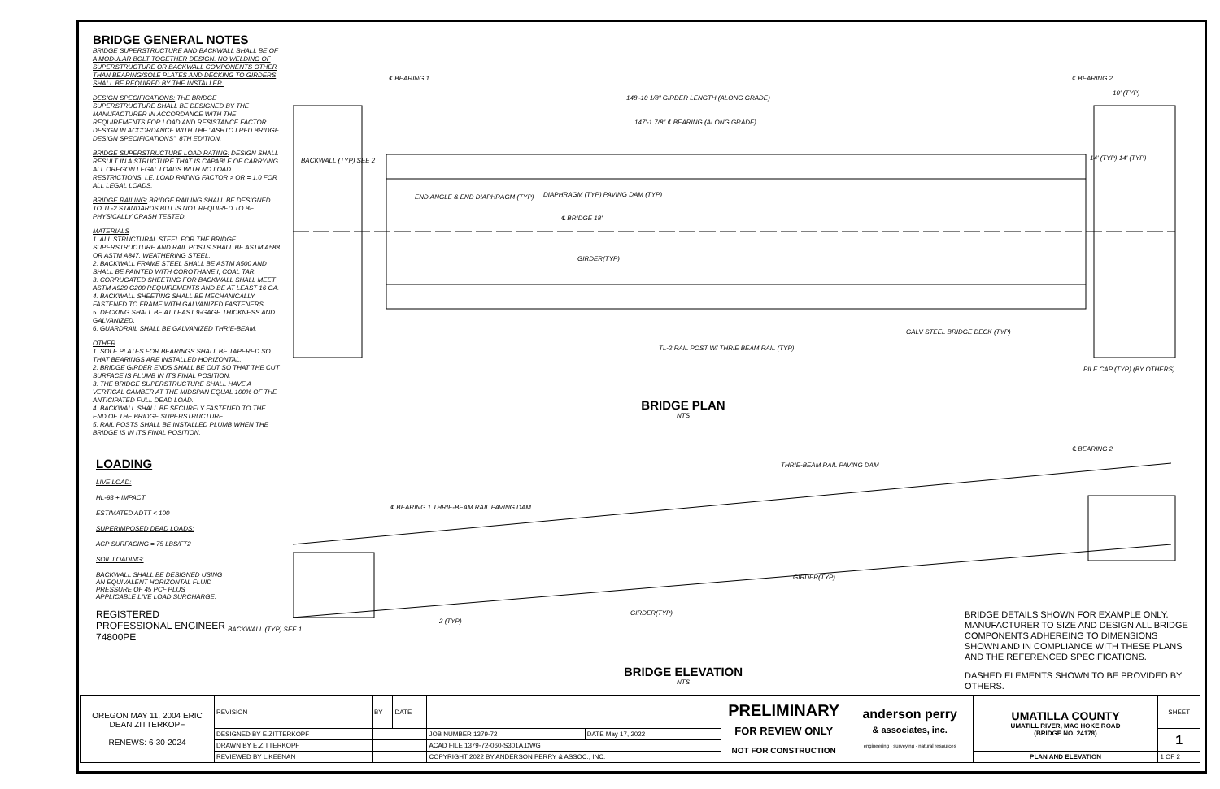BRIDGE GENERAL NOTES
BRIDGE SUPERSTRUCTURE AND BACKWALL SHALL BE OF A MODULAR BOLT TOGETHER DESIGN. NO WELDING OF SUPERSTRUCTURE OR BACKWALL COMPONENTS OTHER THAN BEARING/SOLE PLATES AND DECKING TO GIRDERS SHALL BE REQUIRED BY THE INSTALLER.
DESIGN SPECIFICATIONS: THE BRIDGE SUPERSTRUCTURE SHALL BE DESIGNED BY THE MANUFACTURER IN ACCORDANCE WITH THE REQUIREMENTS FOR LOAD AND RESISTANCE FACTOR DESIGN IN ACCORDANCE WITH THE "ASHTO LRFD BRIDGE DESIGN SPECIFICATIONS", 8TH EDITION.
BRIDGE SUPERSTRUCTURE LOAD RATING: DESIGN SHALL RESULT IN A STRUCTURE THAT IS CAPABLE OF CARRYING ALL OREGON LEGAL LOADS WITH NO LOAD RESTRICTIONS, I.E. LOAD RATING FACTOR > OR = 1.0 FOR ALL LEGAL LOADS.
BRIDGE RAILING: BRIDGE RAILING SHALL BE DESIGNED TO TL-2 STANDARDS BUT IS NOT REQUIRED TO BE PHYSICALLY CRASH TESTED.
MATERIALS
1. ALL STRUCTURAL STEEL FOR THE BRIDGE SUPERSTRUCTURE AND RAIL POSTS SHALL BE ASTM A588 OR ASTM A847, WEATHERING STEEL.
2. BACKWALL FRAME STEEL SHALL BE ASTM A500 AND SHALL BE PAINTED WITH COROTHANE I, COAL TAR.
3. CORRUGATED SHEETING FOR BACKWALL SHALL MEET ASTM A929 G200 REQUIREMENTS AND BE AT LEAST 16 GA.
4. BACKWALL SHEETING SHALL BE MECHANICALLY FASTENED TO FRAME WITH GALVANIZED FASTENERS.
5. DECKING SHALL BE AT LEAST 9-GAGE THICKNESS AND GALVANIZED.
6. GUARDRAIL SHALL BE GALVANIZED THRIE-BEAM.
OTHER
1. SOLE PLATES FOR BEARINGS SHALL BE TAPERED SO THAT BEARINGS ARE INSTALLED HORIZONTAL.
2. BRIDGE GIRDER ENDS SHALL BE CUT SO THAT THE CUT SURFACE IS PLUMB IN ITS FINAL POSITION.
3. THE BRIDGE SUPERSTRUCTURE SHALL HAVE A VERTICAL CAMBER AT THE MIDSPAN EQUAL 100% OF THE ANTICIPATED FULL DEAD LOAD.
4. BACKWALL SHALL BE SECURELY FASTENED TO THE END OF THE BRIDGE SUPERSTRUCTURE.
5. RAIL POSTS SHALL BE INSTALLED PLUMB WHEN THE BRIDGE IS IN ITS FINAL POSITION.
LOADING
LIVE LOAD:
HL-93 + IMPACT
ESTIMATED ADTT < 100
SUPERIMPOSED DEAD LOADS:
ACP SURFACING = 75 LBS/FT2
SOIL LOADING:
BACKWALL SHALL BE DESIGNED USING AN EQUIVALENT HORIZONTAL FLUID PRESSURE OF 45 PCF PLUS APPLICABLE LIVE LOAD SURCHARGE.
REGISTERED PROFESSIONAL ENGINEER 74800PE
℄ BEARING 1 ℄ BEARING 2
148'-10 1/8" GIRDER LENGTH (ALONG GRADE)
147'-1 7/8" ℄ BEARING (ALONG GRADE)
10' (TYP)
BACKWALL (TYP) SEE 2
END ANGLE & END DIAPHRAGM (TYP)
DIAPHRAGM (TYP) PAVING DAM (TYP)
℄ BRIDGE 18'
GIRDER(TYP)
14' (TYP) 14' (TYP)
TL-2 RAIL POST W/ THRIE BEAM RAIL (TYP)
GALV STEEL BRIDGE DECK (TYP)
PILE CAP (TYP) (BY OTHERS)
BRIDGE PLAN
NTS
℄ BEARING 2
THRIE-BEAM RAIL PAVING DAM
℄ BEARING 1 THRIE-BEAM RAIL PAVING DAM
GIRDER(TYP)
GIRDER(TYP)
BACKWALL (TYP) SEE 1
2 (TYP)
BRIDGE ELEVATION
NTS
BRIDGE DETAILS SHOWN FOR EXAMPLE ONLY. MANUFACTURER TO SIZE AND DESIGN ALL BRIDGE COMPONENTS ADHEREING TO DIMENSIONS SHOWN AND IN COMPLIANCE WITH THESE PLANS AND THE REFERENCED SPECIFICATIONS.
DASHED ELEMENTS SHOWN TO BE PROVIDED BY OTHERS.
| OREGON MAY 11, 2004 ERIC DEAN ZITTERKOPF RENEWS: 6-30-2024 | REVISION | BY | DATE | | | PRELIMINARY FOR REVIEW ONLY NOT FOR CONSTRUCTION | anderson perry & associates, inc. engineering · surveying · natural resources | UMATILLA COUNTY UMATILL RIVER, MAC HOKE ROAD (BRIDGE NO. 24178) | SHEET |
| | DESIGNED BY E.ZITTERKOPF | | | JOB NUMBER 1379-72 | DATE May 17, 2022 | | | | 1 |
| | DRAWN BY E.ZITTERKOPF | | | ACAD FILE 1379-72-060-S301A.DWG | | | | | |
| | REVIEWED BY L.KEENAN | | | COPYRIGHT 2022 BY ANDERSON PERRY & ASSOC., INC. | | | | PLAN AND ELEVATION | 1 OF 2 |